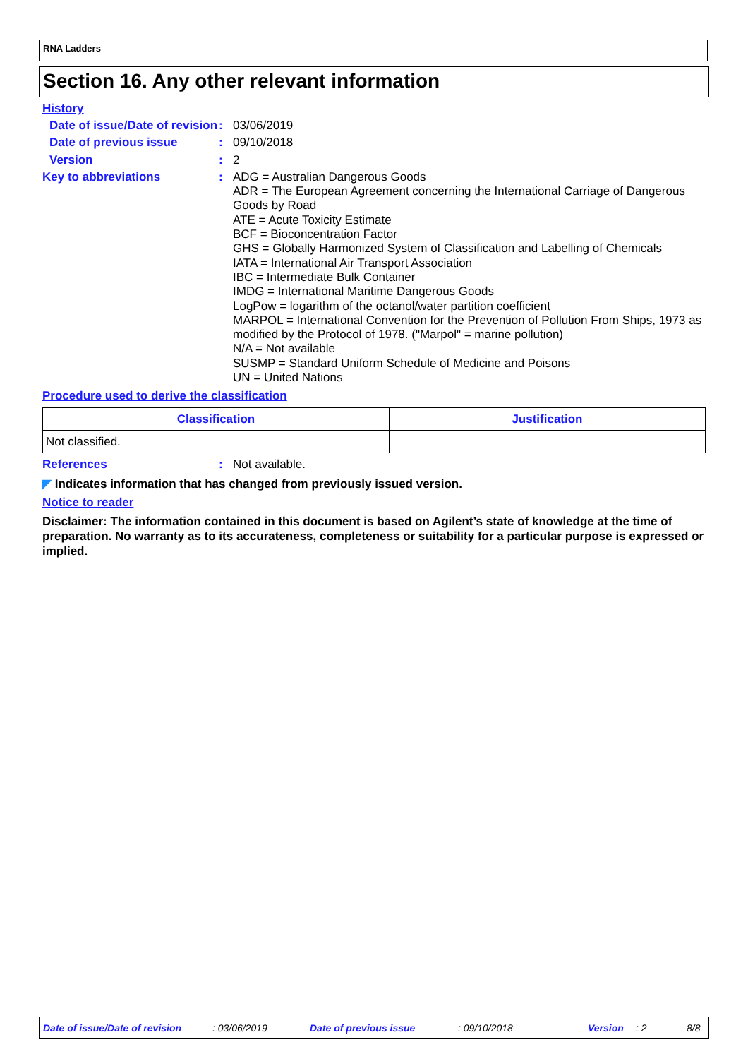RNA Ladders
Section 16. Any other relevant information
History
Date of issue/Date of revision
:
03/06/2019
Date of previous issue :
09/10/2018
Version :
2
Key to abbreviations :
ADG = Australian Dangerous Goods
ADR = The European Agreement concerning the International Carriage of Dangerous Goods by Road
ATE = Acute Toxicity Estimate
BCF = Bioconcentration Factor
GHS = Globally Harmonized System of Classification and Labelling of Chemicals
IATA = International Air Transport Association
IBC = Intermediate Bulk Container
IMDG = International Maritime Dangerous Goods
LogPow = logarithm of the octanol/water partition coefficient
MARPOL = International Convention for the Prevention of Pollution From Ships, 1973 as modified by the Protocol of 1978. ("Marpol" = marine pollution)
N/A = Not available
SUSMP = Standard Uniform Schedule of Medicine and Poisons
UN = United Nations
Procedure used to derive the classification
| Classification | Justification |
| --- | --- |
| Not classified. | |
References :
Not available.
◤ Indicates information that has changed from previously issued version.
Notice to reader
Disclaimer: The information contained in this document is based on Agilent’s state of knowledge at the time of preparation. No warranty as to its accurateness, completeness or suitability for a particular purpose is expressed or implied.
Date of issue/Date of revision: 03/06/2019 Date of previous issue: 09/10/2018 Version: 2 8/8